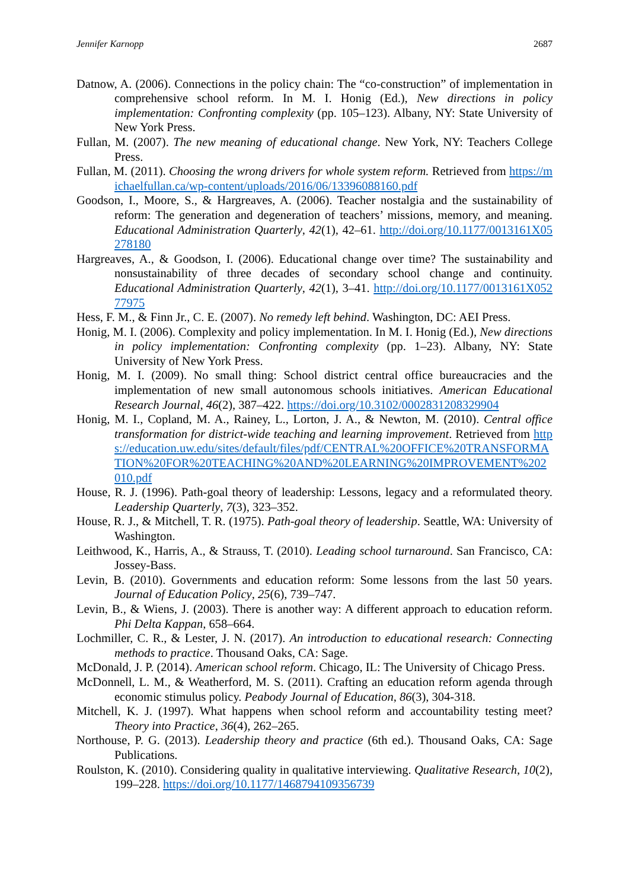Jennifer Karnopp 2687
Datnow, A. (2006). Connections in the policy chain: The “co-construction” of implementation in comprehensive school reform. In M. I. Honig (Ed.), New directions in policy implementation: Confronting complexity (pp. 105–123). Albany, NY: State University of New York Press.
Fullan, M. (2007). The new meaning of educational change. New York, NY: Teachers College Press.
Fullan, M. (2011). Choosing the wrong drivers for whole system reform. Retrieved from https://michaelfullan.ca/wp-content/uploads/2016/06/13396088160.pdf
Goodson, I., Moore, S., & Hargreaves, A. (2006). Teacher nostalgia and the sustainability of reform: The generation and degeneration of teachers’ missions, memory, and meaning. Educational Administration Quarterly, 42(1), 42–61. http://doi.org/10.1177/0013161X05278180
Hargreaves, A., & Goodson, I. (2006). Educational change over time? The sustainability and nonsustainability of three decades of secondary school change and continuity. Educational Administration Quarterly, 42(1), 3–41. http://doi.org/10.1177/0013161X05277975
Hess, F. M., & Finn Jr., C. E. (2007). No remedy left behind. Washington, DC: AEI Press.
Honig, M. I. (2006). Complexity and policy implementation. In M. I. Honig (Ed.), New directions in policy implementation: Confronting complexity (pp. 1–23). Albany, NY: State University of New York Press.
Honig, M. I. (2009). No small thing: School district central office bureaucracies and the implementation of new small autonomous schools initiatives. American Educational Research Journal, 46(2), 387–422. https://doi.org/10.3102/0002831208329904
Honig, M. I., Copland, M. A., Rainey, L., Lorton, J. A., & Newton, M. (2010). Central office transformation for district-wide teaching and learning improvement. Retrieved from https://education.uw.edu/sites/default/files/pdf/CENTRAL%20OFFICE%20TRANSFORMATION%20FOR%20TEACHING%20AND%20LEARNING%20IMPROVEMENT%202010.pdf
House, R. J. (1996). Path-goal theory of leadership: Lessons, legacy and a reformulated theory. Leadership Quarterly, 7(3), 323–352.
House, R. J., & Mitchell, T. R. (1975). Path-goal theory of leadership. Seattle, WA: University of Washington.
Leithwood, K., Harris, A., & Strauss, T. (2010). Leading school turnaround. San Francisco, CA: Jossey-Bass.
Levin, B. (2010). Governments and education reform: Some lessons from the last 50 years. Journal of Education Policy, 25(6), 739–747.
Levin, B., & Wiens, J. (2003). There is another way: A different approach to education reform. Phi Delta Kappan, 658–664.
Lochmiller, C. R., & Lester, J. N. (2017). An introduction to educational research: Connecting methods to practice. Thousand Oaks, CA: Sage.
McDonald, J. P. (2014). American school reform. Chicago, IL: The University of Chicago Press.
McDonnell, L. M., & Weatherford, M. S. (2011). Crafting an education reform agenda through economic stimulus policy. Peabody Journal of Education, 86(3), 304-318.
Mitchell, K. J. (1997). What happens when school reform and accountability testing meet? Theory into Practice, 36(4), 262–265.
Northouse, P. G. (2013). Leadership theory and practice (6th ed.). Thousand Oaks, CA: Sage Publications.
Roulston, K. (2010). Considering quality in qualitative interviewing. Qualitative Research, 10(2), 199–228. https://doi.org/10.1177/1468794109356739